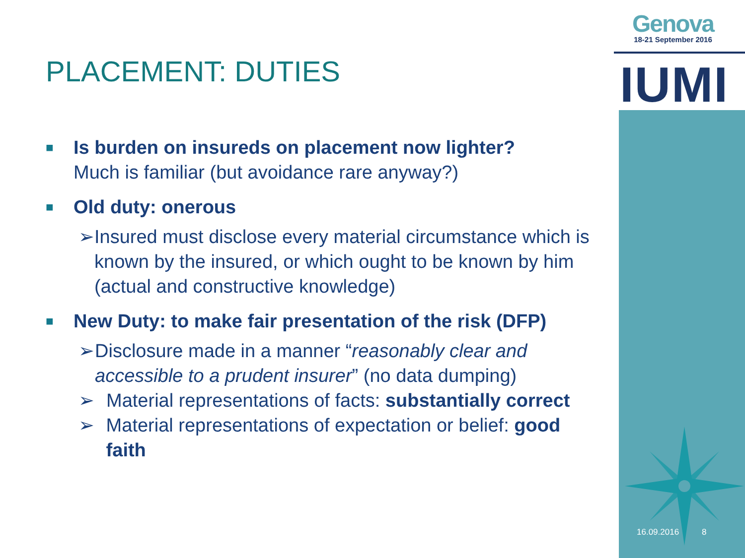Genova
18-21 September 2016
IUMI
PLACEMENT: DUTIES
■
Is burden on insureds on placement now lighter?
Much is familiar (but avoidance rare anyway?)
■
Old duty: onerous
➢ Insured must disclose every material circumstance which is known by the insured, or which ought to be known by him (actual and constructive knowledge)
■
New Duty: to make fair presentation of the risk (DFP)
➢ Disclosure made in a manner “reasonably clear and accessible to a prudent insurer” (no data dumping)
➢ Material representations of facts: substantially correct
➢ Material representations of expectation or belief: good faith
16.09.2016 8